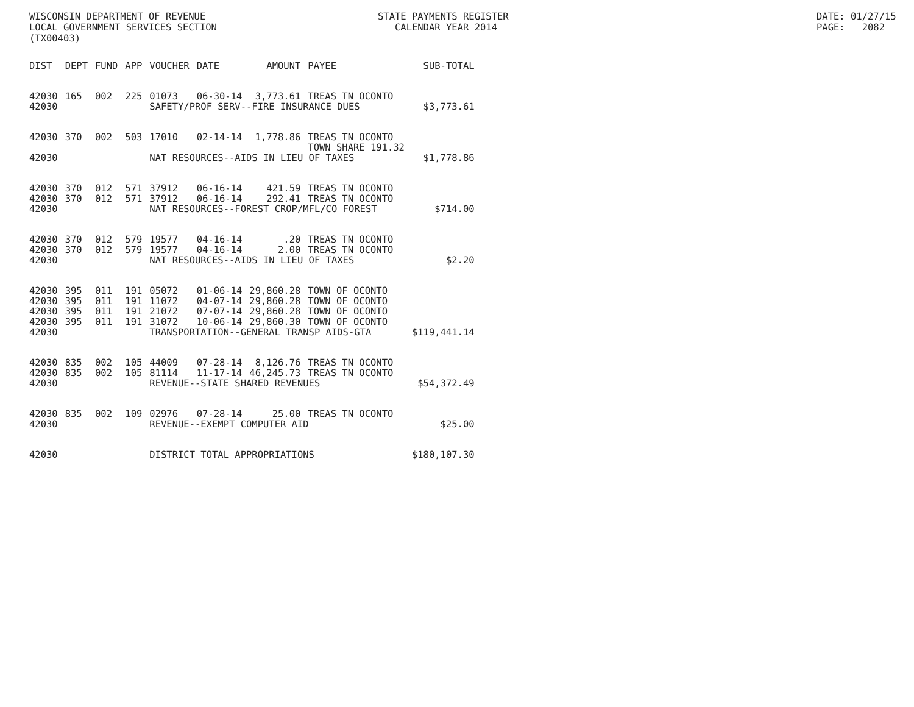WISCONSIN DEPARTMENT OF REVENUE LOCAL GOVERNMENT SERVICES SECTION (TX00403)
STATE PAYMENTS REGISTER CALENDAR YEAR 2014
DATE: 01/27/15 PAGE: 2082
| DIST | DEPT | FUND | APP | VOUCHER | DATE | AMOUNT | PAYEE | SUB-TOTAL |
| --- | --- | --- | --- | --- | --- | --- | --- | --- |
| 42030 | 165 | 002 | 225 | 01073 | 06-30-14 | 3,773.61 | TREAS TN OCONTO | |
| 42030 | | | | SAFETY/PROF SERV--FIRE INSURANCE DUES | | | | $3,773.61 |
| 42030 | 370 | 002 | 503 | 17010 | 02-14-14 | 1,778.86 | TREAS TN OCONTO TOWN SHARE 191.32 | |
| 42030 | | | | NAT RESOURCES--AIDS IN LIEU OF TAXES | | | | $1,778.86 |
| 42030 | 370 | 012 | 571 | 37912 | 06-16-14 | 421.59 | TREAS TN OCONTO | |
| 42030 | 370 | 012 | 571 | 37912 | 06-16-14 | 292.41 | TREAS TN OCONTO | |
| 42030 | | | | NAT RESOURCES--FOREST CROP/MFL/CO FOREST | | | | $714.00 |
| 42030 | 370 | 012 | 579 | 19577 | 04-16-14 | .20 | TREAS TN OCONTO | |
| 42030 | 370 | 012 | 579 | 19577 | 04-16-14 | 2.00 | TREAS TN OCONTO | |
| 42030 | | | | NAT RESOURCES--AIDS IN LIEU OF TAXES | | | | $2.20 |
| 42030 | 395 | 011 | 191 | 05072 | 01-06-14 | 29,860.28 | TOWN OF OCONTO | |
| 42030 | 395 | 011 | 191 | 11072 | 04-07-14 | 29,860.28 | TOWN OF OCONTO | |
| 42030 | 395 | 011 | 191 | 21072 | 07-07-14 | 29,860.28 | TOWN OF OCONTO | |
| 42030 | 395 | 011 | 191 | 31072 | 10-06-14 | 29,860.30 | TOWN OF OCONTO | |
| 42030 | | | | TRANSPORTATION--GENERAL TRANSP AIDS-GTA | | | | $119,441.14 |
| 42030 | 835 | 002 | 105 | 44009 | 07-28-14 | 8,126.76 | TREAS TN OCONTO | |
| 42030 | 835 | 002 | 105 | 81114 | 11-17-14 | 46,245.73 | TREAS TN OCONTO | |
| 42030 | | | | REVENUE--STATE SHARED REVENUES | | | | $54,372.49 |
| 42030 | 835 | 002 | 109 | 02976 | 07-28-14 | 25.00 | TREAS TN OCONTO | |
| 42030 | | | | REVENUE--EXEMPT COMPUTER AID | | | | $25.00 |
| 42030 | | | | DISTRICT TOTAL APPROPRIATIONS | | | | $180,107.30 |